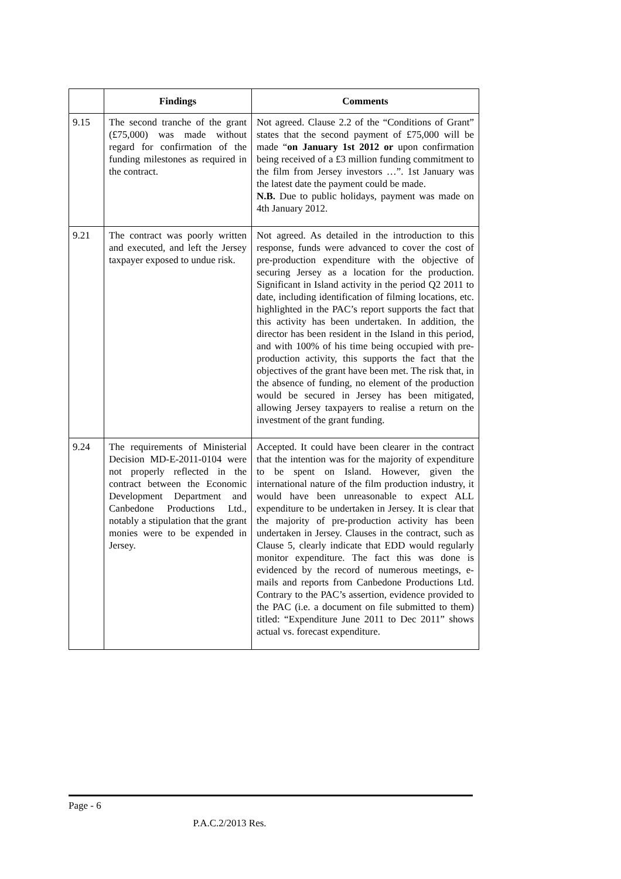| | Findings | Comments |
| --- | --- | --- |
| 9.15 | The second tranche of the grant (£75,000) was made without regard for confirmation of the funding milestones as required in the contract. | Not agreed. Clause 2.2 of the “Conditions of Grant” states that the second payment of £75,000 will be made “ on January 1st 2012 or upon confirmation being received of a £3 million funding commitment to the film from Jersey investors …”. 1st January was the latest date the payment could be made. N.B. Due to public holidays, payment was made on 4th January 2012. |
| 9.21 | The contract was poorly written and executed, and left the Jersey taxpayer exposed to undue risk. | Not agreed. As detailed in the introduction to this response, funds were advanced to cover the cost of pre-production expenditure with the objective of securing Jersey as a location for the production. Significant in Island activity in the period Q2 2011 to date, including identification of filming locations, etc. highlighted in the PAC’s report supports the fact that this activity has been undertaken. In addition, the director has been resident in the Island in this period, and with 100% of his time being occupied with pre-production activity, this supports the fact that the objectives of the grant have been met. The risk that, in the absence of funding, no element of the production would be secured in Jersey has been mitigated, allowing Jersey taxpayers to realise a return on the investment of the grant funding. |
| 9.24 | The requirements of Ministerial Decision MD-E-2011-0104 were not properly reflected in the contract between the Economic Development Department and Canbedone Productions Ltd., notably a stipulation that the grant monies were to be expended in Jersey. | Accepted. It could have been clearer in the contract that the intention was for the majority of expenditure to be spent on Island. However, given the international nature of the film production industry, it would have been unreasonable to expect ALL expenditure to be undertaken in Jersey. It is clear that the majority of pre-production activity has been undertaken in Jersey. Clauses in the contract, such as Clause 5, clearly indicate that EDD would regularly monitor expenditure. The fact this was done is evidenced by the record of numerous meetings, e-mails and reports from Canbedone Productions Ltd. Contrary to the PAC’s assertion, evidence provided to the PAC (i.e. a document on file submitted to them) titled: “Expenditure June 2011 to Dec 2011” shows actual vs. forecast expenditure. |
Page - 6
P.A.C.2/2013 Res.